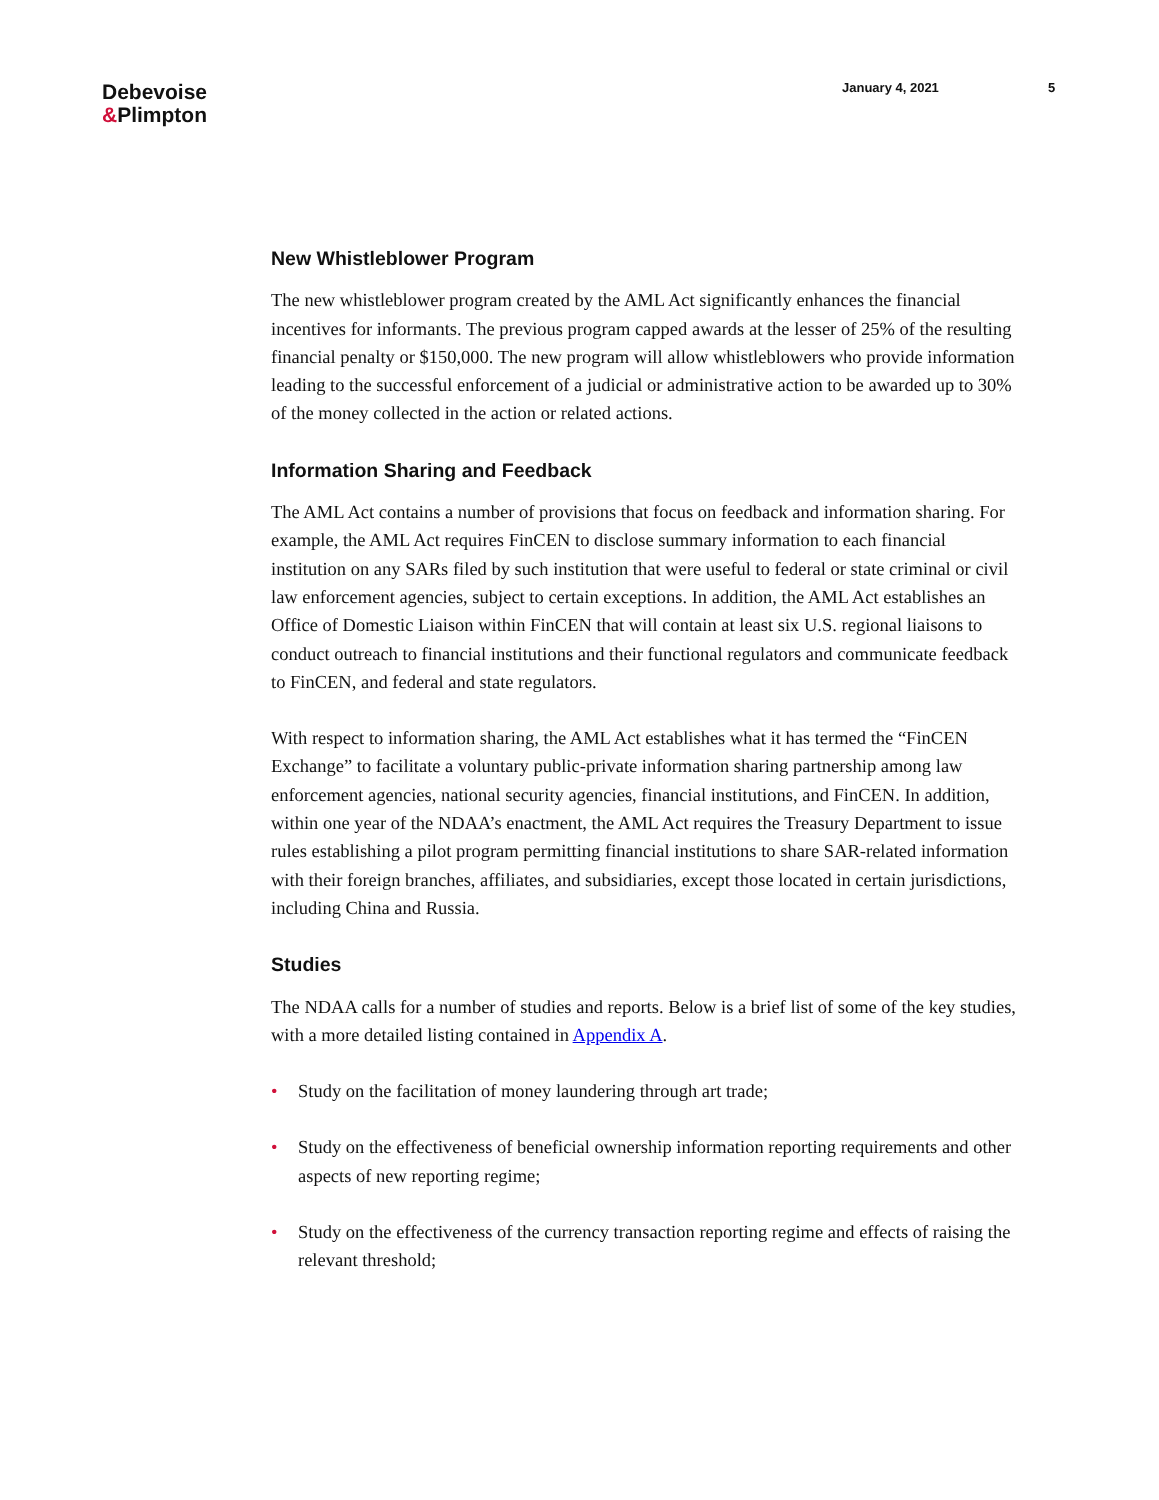Debevoise
&Plimpton
January 4, 2021 5
New Whistleblower Program
The new whistleblower program created by the AML Act significantly enhances the financial incentives for informants. The previous program capped awards at the lesser of 25% of the resulting financial penalty or $150,000. The new program will allow whistleblowers who provide information leading to the successful enforcement of a judicial or administrative action to be awarded up to 30% of the money collected in the action or related actions.
Information Sharing and Feedback
The AML Act contains a number of provisions that focus on feedback and information sharing. For example, the AML Act requires FinCEN to disclose summary information to each financial institution on any SARs filed by such institution that were useful to federal or state criminal or civil law enforcement agencies, subject to certain exceptions. In addition, the AML Act establishes an Office of Domestic Liaison within FinCEN that will contain at least six U.S. regional liaisons to conduct outreach to financial institutions and their functional regulators and communicate feedback to FinCEN, and federal and state regulators.
With respect to information sharing, the AML Act establishes what it has termed the “FinCEN Exchange” to facilitate a voluntary public-private information sharing partnership among law enforcement agencies, national security agencies, financial institutions, and FinCEN. In addition, within one year of the NDAA’s enactment, the AML Act requires the Treasury Department to issue rules establishing a pilot program permitting financial institutions to share SAR-related information with their foreign branches, affiliates, and subsidiaries, except those located in certain jurisdictions, including China and Russia.
Studies
The NDAA calls for a number of studies and reports. Below is a brief list of some of the key studies, with a more detailed listing contained in Appendix A.
• Study on the facilitation of money laundering through art trade;
• Study on the effectiveness of beneficial ownership information reporting requirements and other aspects of new reporting regime;
• Study on the effectiveness of the currency transaction reporting regime and effects of raising the relevant threshold;